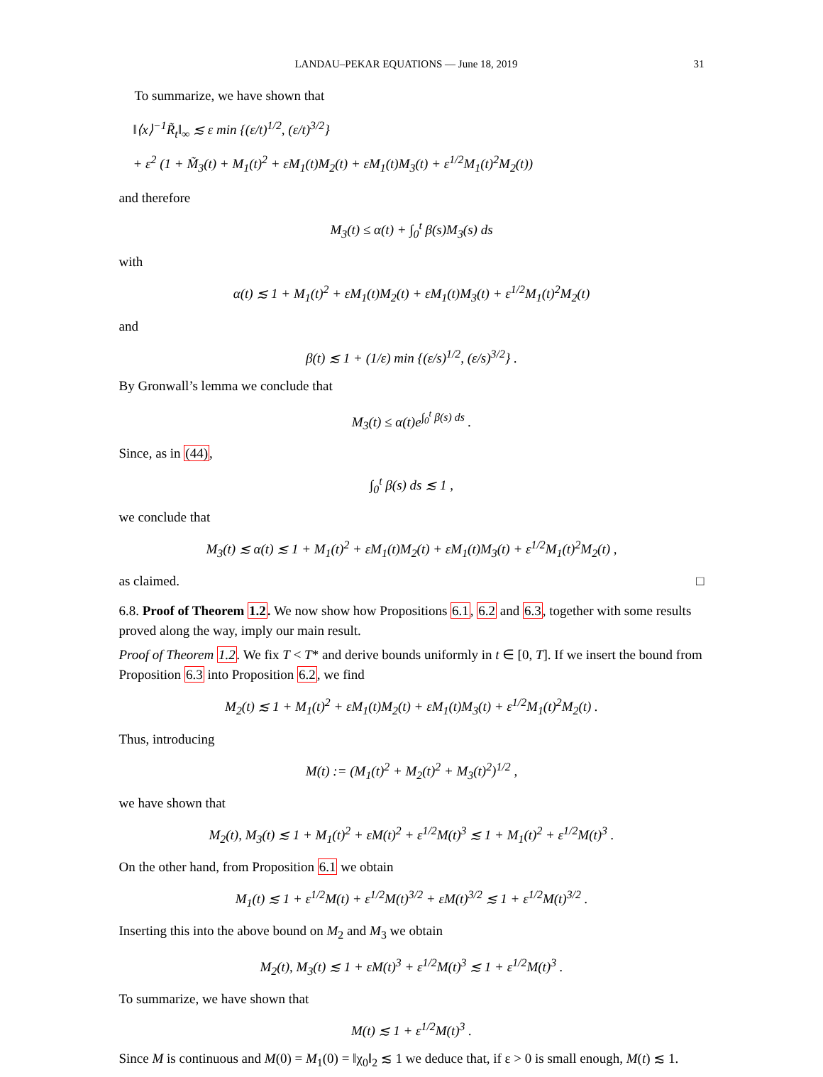LANDAU–PEKAR EQUATIONS — June 18, 2019 31
To summarize, we have shown that
‖⟨x⟩<sup>−1</sup>R̃<sub>t</sub>‖<sub>∞</sub> ≲ ε min {(ε/t)<sup>1/2</sup>, (ε/t)<sup>3/2</sup>}
+ ε<sup>2</sup> (1 + M̃<sub>3</sub>(t) + M<sub>1</sub>(t)<sup>2</sup> + εM<sub>1</sub>(t)M<sub>2</sub>(t) + εM<sub>1</sub>(t)M<sub>3</sub>(t) + ε<sup>1/2</sup>M<sub>1</sub>(t)<sup>2</sup>M<sub>2</sub>(t))
and therefore
M<sub>3</sub>(t) ≤ α(t) + ∫<sub>0</sub><sup>t</sup> β(s)M<sub>3</sub>(s) ds
with
α(t) ≲ 1 + M<sub>1</sub>(t)<sup>2</sup> + εM<sub>1</sub>(t)M<sub>2</sub>(t) + εM<sub>1</sub>(t)M<sub>3</sub>(t) + ε<sup>1/2</sup>M<sub>1</sub>(t)<sup>2</sup>M<sub>2</sub>(t)
and
β(t) ≲ 1 + (1/ε) min {(ε/s)<sup>1/2</sup>, (ε/s)<sup>3/2</sup>} .
By Gronwall’s lemma we conclude that
M<sub>3</sub>(t) ≤ α(t)e<sup>∫<sub>0</sub><sup>t</sup> β(s) ds</sup> .
Since, as in (44),
∫<sub>0</sub><sup>t</sup> β(s) ds ≲ 1 ,
we conclude that
M<sub>3</sub>(t) ≲ α(t) ≲ 1 + M<sub>1</sub>(t)<sup>2</sup> + εM<sub>1</sub>(t)M<sub>2</sub>(t) + εM<sub>1</sub>(t)M<sub>3</sub>(t) + ε<sup>1/2</sup>M<sub>1</sub>(t)<sup>2</sup>M<sub>2</sub>(t) ,
as claimed. □
6.8. Proof of Theorem 1.2. We now show how Propositions 6.1, 6.2 and 6.3, together with some results proved along the way, imply our main result.
Proof of Theorem 1.2. We fix T < T* and derive bounds uniformly in t ∈ [0, T]. If we insert the bound from Proposition 6.3 into Proposition 6.2, we find
M<sub>2</sub>(t) ≲ 1 + M<sub>1</sub>(t)<sup>2</sup> + εM<sub>1</sub>(t)M<sub>2</sub>(t) + εM<sub>1</sub>(t)M<sub>3</sub>(t) + ε<sup>1/2</sup>M<sub>1</sub>(t)<sup>2</sup>M<sub>2</sub>(t) .
Thus, introducing
M(t) := (M<sub>1</sub>(t)<sup>2</sup> + M<sub>2</sub>(t)<sup>2</sup> + M<sub>3</sub>(t)<sup>2</sup>)<sup>1/2</sup> ,
we have shown that
M<sub>2</sub>(t), M<sub>3</sub>(t) ≲ 1 + M<sub>1</sub>(t)<sup>2</sup> + εM(t)<sup>2</sup> + ε<sup>1/2</sup>M(t)<sup>3</sup> ≲ 1 + M<sub>1</sub>(t)<sup>2</sup> + ε<sup>1/2</sup>M(t)<sup>3</sup> .
On the other hand, from Proposition 6.1 we obtain
M<sub>1</sub>(t) ≲ 1 + ε<sup>1/2</sup>M(t) + ε<sup>1/2</sup>M(t)<sup>3/2</sup> + εM(t)<sup>3/2</sup> ≲ 1 + ε<sup>1/2</sup>M(t)<sup>3/2</sup> .
Inserting this into the above bound on M<sub>2</sub> and M<sub>3</sub> we obtain
M<sub>2</sub>(t), M<sub>3</sub>(t) ≲ 1 + εM(t)<sup>3</sup> + ε<sup>1/2</sup>M(t)<sup>3</sup> ≲ 1 + ε<sup>1/2</sup>M(t)<sup>3</sup> .
To summarize, we have shown that
M(t) ≲ 1 + ε<sup>1/2</sup>M(t)<sup>3</sup> .
Since M is continuous and M(0) = M<sub>1</sub>(0) = ‖χ<sub>0</sub>‖<sub>2</sub> ≲ 1 we deduce that, if ε > 0 is small enough, M(t) ≲ 1.